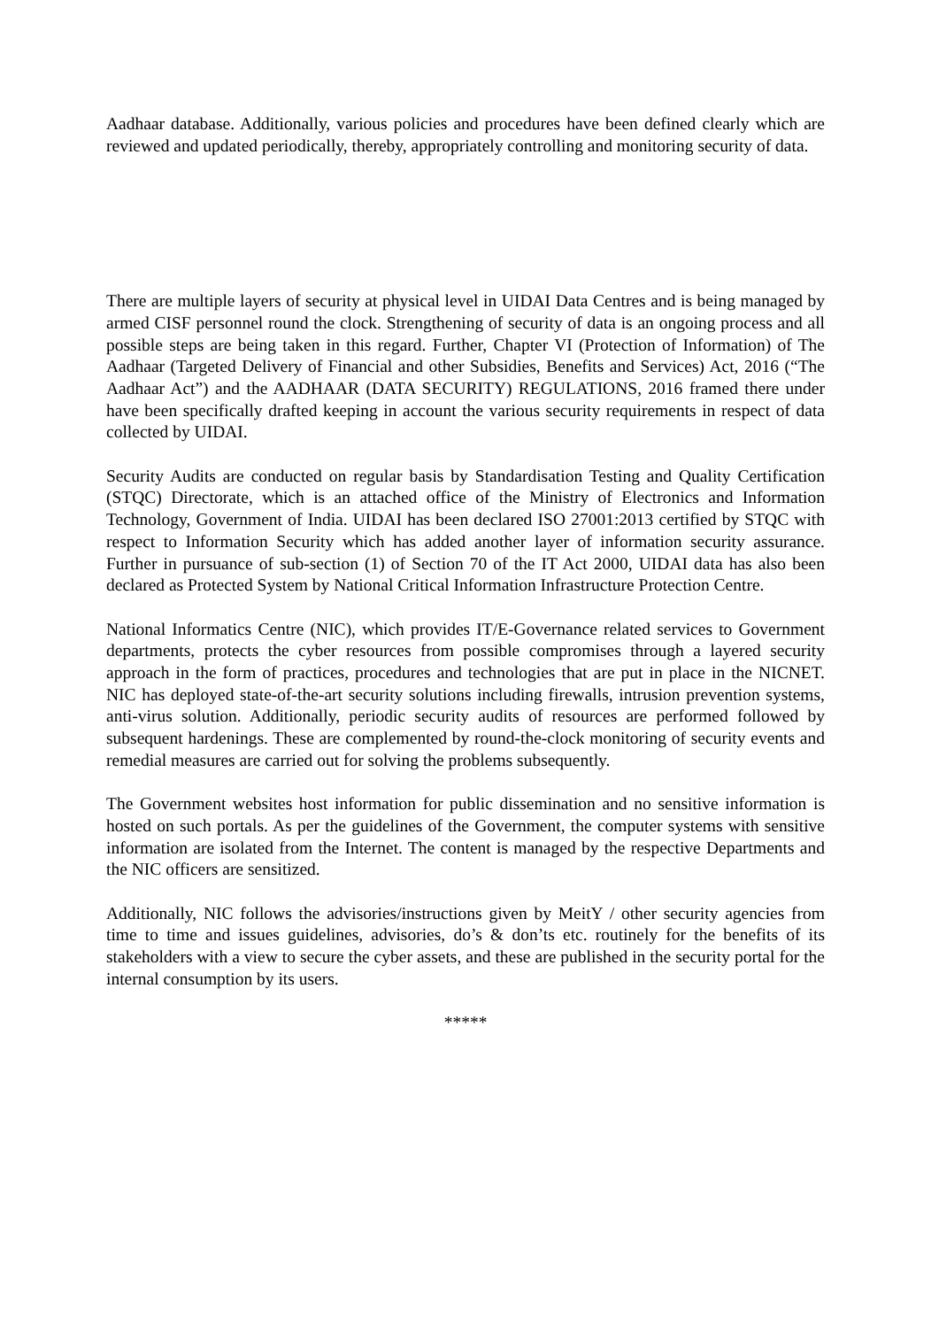Aadhaar database. Additionally, various policies and procedures have been defined clearly which are reviewed and updated periodically, thereby, appropriately controlling and monitoring security of data.
There are multiple layers of security at physical level in UIDAI Data Centres and is being managed by armed CISF personnel round the clock. Strengthening of security of data is an ongoing process and all possible steps are being taken in this regard. Further, Chapter VI (Protection of Information) of The Aadhaar (Targeted Delivery of Financial and other Subsidies, Benefits and Services) Act, 2016 (“The Aadhaar Act”) and the AADHAAR (DATA SECURITY) REGULATIONS, 2016 framed there under have been specifically drafted keeping in account the various security requirements in respect of data collected by UIDAI.
Security Audits are conducted on regular basis by Standardisation Testing and Quality Certification (STQC) Directorate, which is an attached office of the Ministry of Electronics and Information Technology, Government of India. UIDAI has been declared ISO 27001:2013 certified by STQC with respect to Information Security which has added another layer of information security assurance. Further in pursuance of sub-section (1) of Section 70 of the IT Act 2000, UIDAI data has also been declared as Protected System by National Critical Information Infrastructure Protection Centre.
National Informatics Centre (NIC), which provides IT/E-Governance related services to Government departments, protects the cyber resources from possible compromises through a layered security approach in the form of practices, procedures and technologies that are put in place in the NICNET. NIC has deployed state-of-the-art security solutions including firewalls, intrusion prevention systems, anti-virus solution. Additionally, periodic security audits of resources are performed followed by subsequent hardenings. These are complemented by round-the-clock monitoring of security events and remedial measures are carried out for solving the problems subsequently.
The Government websites host information for public dissemination and no sensitive information is hosted on such portals. As per the guidelines of the Government, the computer systems with sensitive information are isolated from the Internet. The content is managed by the respective Departments and the NIC officers are sensitized.
Additionally, NIC follows the advisories/instructions given by MeitY / other security agencies from time to time and issues guidelines, advisories, do’s & don’ts etc. routinely for the benefits of its stakeholders with a view to secure the cyber assets, and these are published in the security portal for the internal consumption by its users.
*****